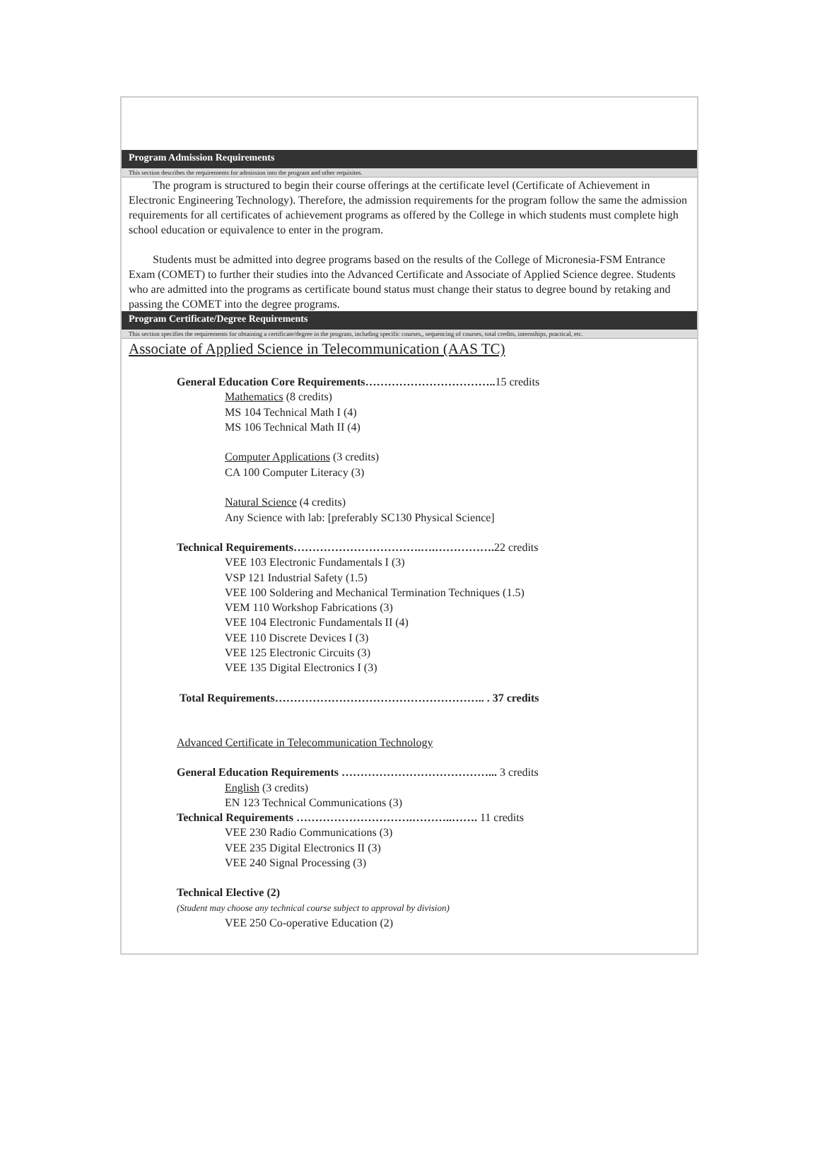Program Admission Requirements
This section describes the requirements for admission into the program and other requisites.
The program is structured to begin their course offerings at the certificate level (Certificate of Achievement in Electronic Engineering Technology). Therefore, the admission requirements for the program follow the same the admission requirements for all certificates of achievement programs as offered by the College in which students must complete high school education or equivalence to enter in the program.
Students must be admitted into degree programs based on the results of the College of Micronesia-FSM Entrance Exam (COMET) to further their studies into the Advanced Certificate and Associate of Applied Science degree. Students who are admitted into the programs as certificate bound status must change their status to degree bound by retaking and passing the COMET into the degree programs.
Program Certificate/Degree Requirements
This section specifies the requirements for obtaining a certificate/degree in the program, including specific courses,, sequencing of courses, total credits, internships, practical, etc.
Associate of Applied Science in Telecommunication (AAS TC)
General Education Core Requirements…………………………….. 15 credits
Mathematics (8 credits)
MS 104 Technical Math I (4)
MS 106 Technical Math II (4)
Computer Applications (3 credits)
CA 100 Computer Literacy (3)
Natural Science (4 credits)
Any Science with lab: [preferably SC130 Physical Science]
Technical Requirements…………………………….….……………. 22 credits
VEE 103 Electronic Fundamentals I (3)
VSP 121 Industrial Safety (1.5)
VEE 100 Soldering and Mechanical Termination Techniques (1.5)
VEM 110 Workshop Fabrications (3)
VEE 104 Electronic Fundamentals II (4)
VEE 110 Discrete Devices I (3)
VEE 125 Electronic Circuits (3)
VEE 135 Digital Electronics I (3)
Total Requirements……………………………………………….. . 37 credits
Advanced Certificate in Telecommunication Technology
General Education Requirements …………………………………... 3 credits
English (3 credits)
EN 123 Technical Communications (3)
Technical Requirements ………………………….………..……. 11 credits
VEE 230 Radio Communications (3)
VEE 235 Digital Electronics II (3)
VEE 240 Signal Processing (3)
Technical Elective (2)
(Student may choose any technical course subject to approval by division)
VEE 250 Co-operative Education (2)